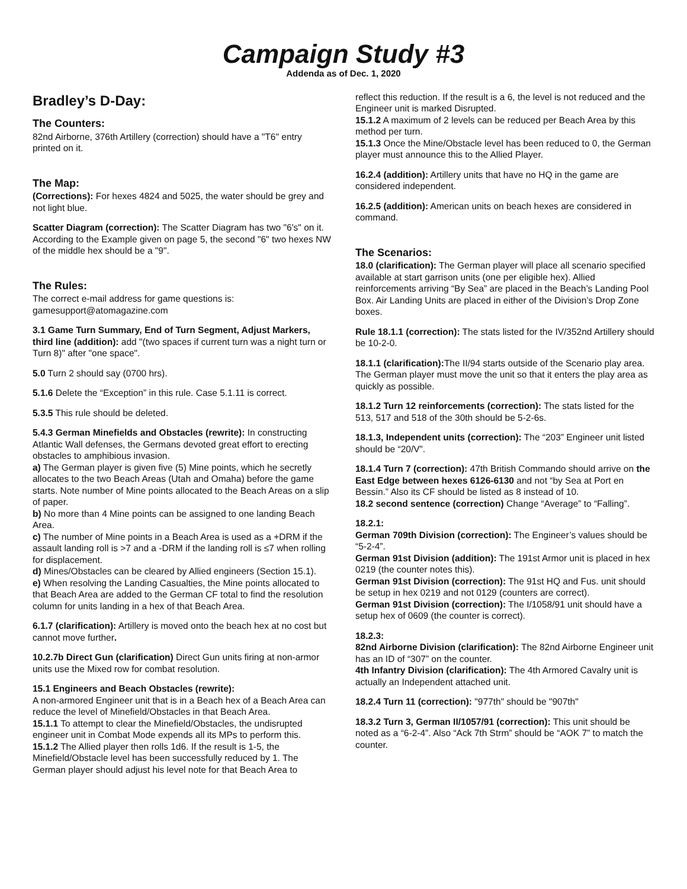Campaign Study #3
Addenda as of Dec. 1, 2020
Bradley’s D-Day:
The Counters:
82nd Airborne, 376th Artillery (correction) should have a "T6" entry printed on it.
The Map:
(Corrections): For hexes 4824 and 5025, the water should be grey and not light blue.
Scatter Diagram (correction): The Scatter Diagram has two "6's" on it. According to the Example given on page 5, the second "6" two hexes NW of the middle hex should be a "9".
The Rules:
The correct e-mail address for game questions is: gamesupport@atomagazine.com
3.1 Game Turn Summary, End of Turn Segment, Adjust Markers, third line (addition): add "(two spaces if current turn was a night turn or Turn 8)" after "one space".
5.0 Turn 2 should say (0700 hrs).
5.1.6 Delete the “Exception” in this rule. Case 5.1.11 is correct.
5.3.5 This rule should be deleted.
5.4.3 German Minefields and Obstacles (rewrite): In constructing Atlantic Wall defenses, the Germans devoted great effort to erecting obstacles to amphibious invasion.
a) The German player is given five (5) Mine points, which he secretly allocates to the two Beach Areas (Utah and Omaha) before the game starts. Note number of Mine points allocated to the Beach Areas on a slip of paper.
b) No more than 4 Mine points can be assigned to one landing Beach Area.
c) The number of Mine points in a Beach Area is used as a +DRM if the assault landing roll is >7 and a -DRM if the landing roll is ≤7 when rolling for displacement.
d) Mines/Obstacles can be cleared by Allied engineers (Section 15.1).
e) When resolving the Landing Casualties, the Mine points allocated to that Beach Area are added to the German CF total to find the resolution column for units landing in a hex of that Beach Area.
6.1.7 (clarification): Artillery is moved onto the beach hex at no cost but cannot move further.
10.2.7b Direct Gun (clarification) Direct Gun units firing at non-armor units use the Mixed row for combat resolution.
15.1 Engineers and Beach Obstacles (rewrite):
A non-armored Engineer unit that is in a Beach hex of a Beach Area can reduce the level of Minefield/Obstacles in that Beach Area.
15.1.1 To attempt to clear the Minefield/Obstacles, the undisrupted engineer unit in Combat Mode expends all its MPs to perform this.
15.1.2 The Allied player then rolls 1d6. If the result is 1-5, the Minefield/Obstacle level has been successfully reduced by 1. The German player should adjust his level note for that Beach Area to
reflect this reduction. If the result is a 6, the level is not reduced and the Engineer unit is marked Disrupted.
15.1.2 A maximum of 2 levels can be reduced per Beach Area by this method per turn.
15.1.3 Once the Mine/Obstacle level has been reduced to 0, the German player must announce this to the Allied Player.
16.2.4 (addition): Artillery units that have no HQ in the game are considered independent.
16.2.5 (addition): American units on beach hexes are considered in command.
The Scenarios:
18.0 (clarification): The German player will place all scenario specified available at start garrison units (one per eligible hex). Allied reinforcements arriving “By Sea” are placed in the Beach’s Landing Pool Box. Air Landing Units are placed in either of the Division’s Drop Zone boxes.
Rule 18.1.1 (correction): The stats listed for the IV/352nd Artillery should be 10-2-0.
18.1.1 (clarification): The II/94 starts outside of the Scenario play area. The German player must move the unit so that it enters the play area as quickly as possible.
18.1.2 Turn 12 reinforcements (correction): The stats listed for the 513, 517 and 518 of the 30th should be 5-2-6s.
18.1.3, Independent units (correction): The “203” Engineer unit listed should be “20/V”.
18.1.4 Turn 7 (correction): 47th British Commando should arrive on the East Edge between hexes 6126-6130 and not “by Sea at Port en Bessin.” Also its CF should be listed as 8 instead of 10.
18.2 second sentence (correction) Change “Average” to “Falling”.
18.2.1:
German 709th Division (correction): The Engineer’s values should be “5-2-4”.
German 91st Division (addition): The 191st Armor unit is placed in hex 0219 (the counter notes this).
German 91st Division (correction): The 91st HQ and Fus. unit should be setup in hex 0219 and not 0129 (counters are correct).
German 91st Division (correction): The I/1058/91 unit should have a setup hex of 0609 (the counter is correct).
18.2.3:
82nd Airborne Division (clarification): The 82nd Airborne Engineer unit has an ID of “307” on the counter.
4th Infantry Division (clarification): The 4th Armored Cavalry unit is actually an Independent attached unit.
18.2.4 Turn 11 (correction): "977th" should be "907th"
18.3.2 Turn 3, German II/1057/91 (correction): This unit should be noted as a “6-2-4”. Also “Ack 7th Strm” should be “AOK 7” to match the counter.